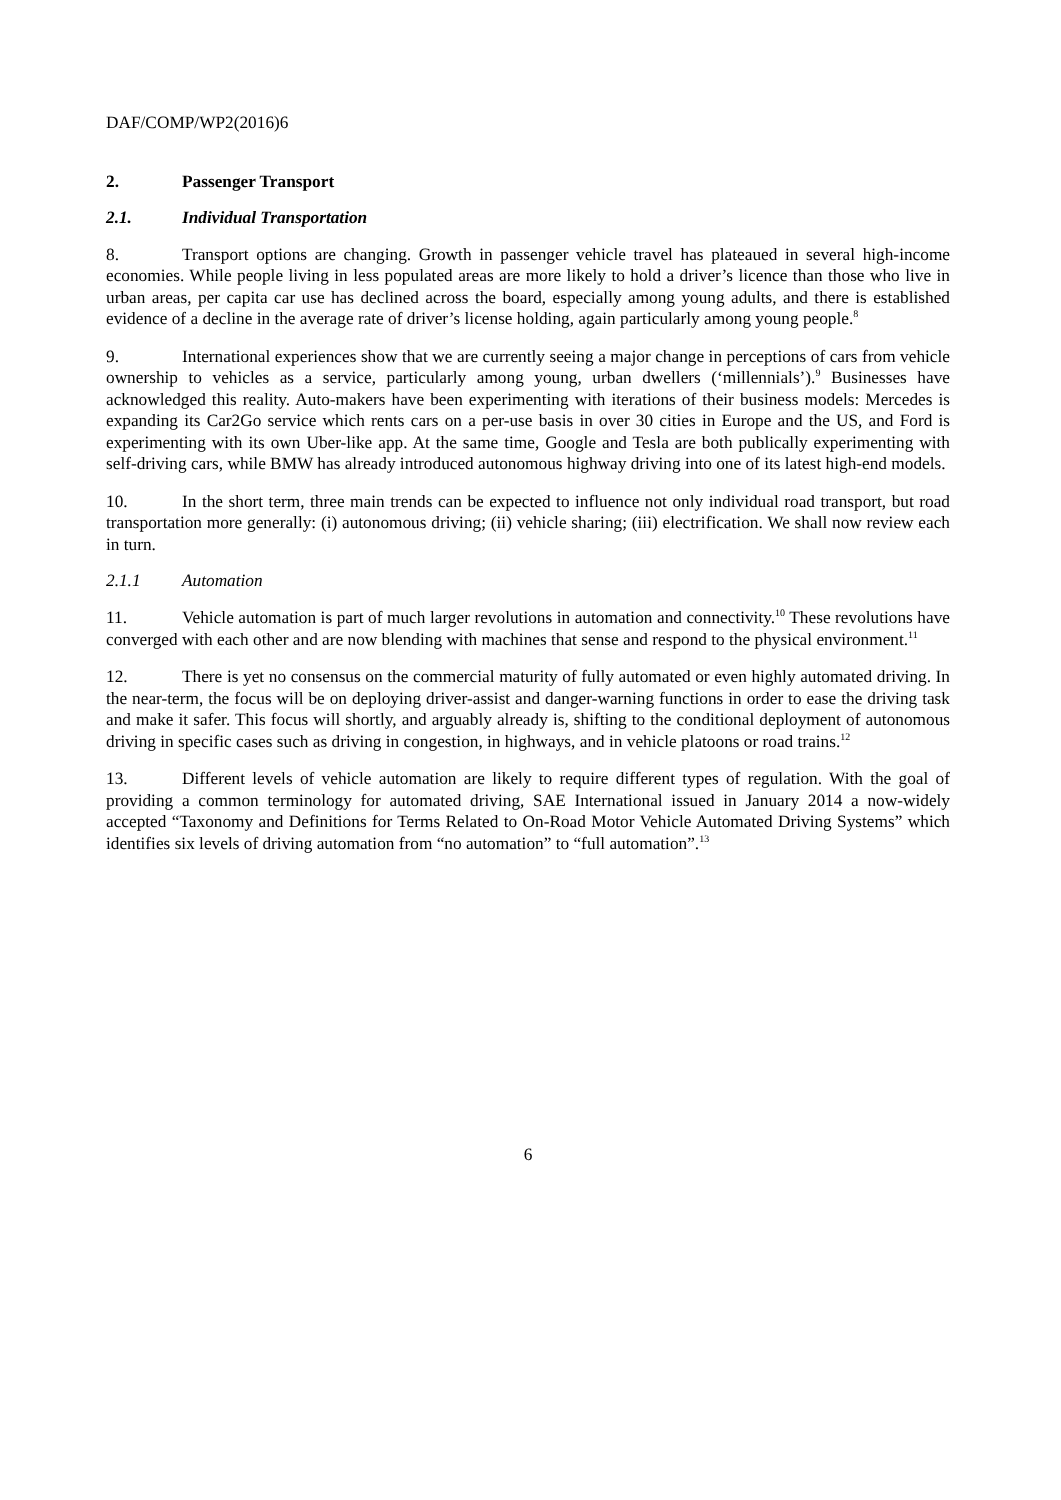DAF/COMP/WP2(2016)6
2. Passenger Transport
2.1. Individual Transportation
8. Transport options are changing. Growth in passenger vehicle travel has plateaued in several high-income economies. While people living in less populated areas are more likely to hold a driver’s licence than those who live in urban areas, per capita car use has declined across the board, especially among young adults, and there is established evidence of a decline in the average rate of driver’s license holding, again particularly among young people.<sup>8</sup>
9. International experiences show that we are currently seeing a major change in perceptions of cars from vehicle ownership to vehicles as a service, particularly among young, urban dwellers (‘millennials’).<sup>9</sup> Businesses have acknowledged this reality. Auto-makers have been experimenting with iterations of their business models: Mercedes is expanding its Car2Go service which rents cars on a per-use basis in over 30 cities in Europe and the US, and Ford is experimenting with its own Uber-like app. At the same time, Google and Tesla are both publically experimenting with self-driving cars, while BMW has already introduced autonomous highway driving into one of its latest high-end models.
10. In the short term, three main trends can be expected to influence not only individual road transport, but road transportation more generally: (i) autonomous driving; (ii) vehicle sharing; (iii) electrification. We shall now review each in turn.
2.1.1 Automation
11. Vehicle automation is part of much larger revolutions in automation and connectivity.<sup>10</sup> These revolutions have converged with each other and are now blending with machines that sense and respond to the physical environment.<sup>11</sup>
12. There is yet no consensus on the commercial maturity of fully automated or even highly automated driving. In the near-term, the focus will be on deploying driver-assist and danger-warning functions in order to ease the driving task and make it safer. This focus will shortly, and arguably already is, shifting to the conditional deployment of autonomous driving in specific cases such as driving in congestion, in highways, and in vehicle platoons or road trains.<sup>12</sup>
13. Different levels of vehicle automation are likely to require different types of regulation. With the goal of providing a common terminology for automated driving, SAE International issued in January 2014 a now-widely accepted “Taxonomy and Definitions for Terms Related to On-Road Motor Vehicle Automated Driving Systems” which identifies six levels of driving automation from “no automation” to “full automation”.<sup>13</sup>
6